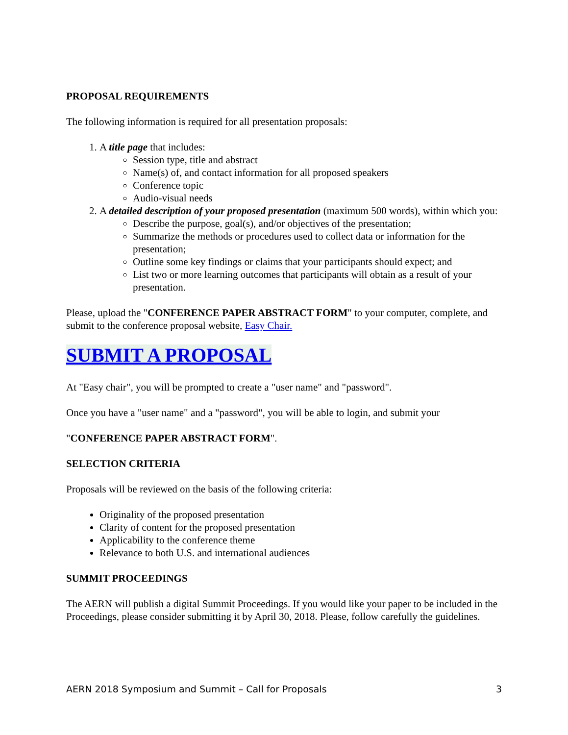PROPOSAL REQUIREMENTS
The following information is required for all presentation proposals:
1. A title page that includes:
Session type, title and abstract
Name(s) of, and contact information for all proposed speakers
Conference topic
Audio-visual needs
2. A detailed description of your proposed presentation (maximum 500 words), within which you:
Describe the purpose, goal(s), and/or objectives of the presentation;
Summarize the methods or procedures used to collect data or information for the presentation;
Outline some key findings or claims that your participants should expect; and
List two or more learning outcomes that participants will obtain as a result of your presentation.
Please, upload the "CONFERENCE PAPER ABSTRACT FORM" to your computer, complete, and submit to the conference proposal website, Easy Chair.
SUBMIT A PROPOSAL
At "Easy chair", you will be prompted to create a "user name" and "password".
Once you have a "user name" and a "password", you will be able to login, and submit your
"CONFERENCE PAPER ABSTRACT FORM".
SELECTION CRITERIA
Proposals will be reviewed on the basis of the following criteria:
Originality of the proposed presentation
Clarity of content for the proposed presentation
Applicability to the conference theme
Relevance to both U.S. and international audiences
SUMMIT PROCEEDINGS
The AERN will publish a digital Summit Proceedings. If you would like your paper to be included in the Proceedings, please consider submitting it by April 30, 2018. Please, follow carefully the guidelines.
AERN 2018 Symposium and Summit – Call for Proposals 3